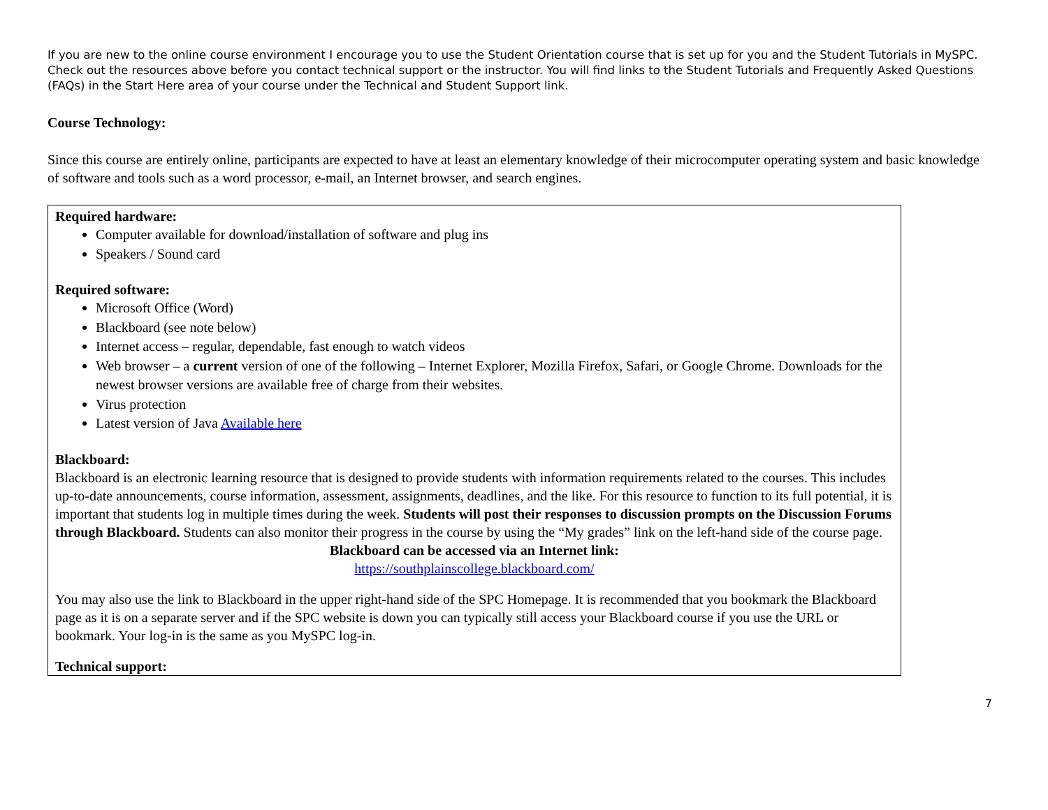If you are new to the online course environment I encourage you to use the Student Orientation course that is set up for you and the Student Tutorials in MySPC. Check out the resources above before you contact technical support or the instructor. You will find links to the Student Tutorials and Frequently Asked Questions (FAQs) in the Start Here area of your course under the Technical and Student Support link.
Course Technology:
Since this course are entirely online, participants are expected to have at least an elementary knowledge of their microcomputer operating system and basic knowledge of software and tools such as a word processor, e-mail, an Internet browser, and search engines.
Required hardware:
Computer available for download/installation of software and plug ins
Speakers / Sound card
Required software:
Microsoft Office (Word)
Blackboard (see note below)
Internet access – regular, dependable, fast enough to watch videos
Web browser – a current version of one of the following – Internet Explorer, Mozilla Firefox, Safari, or Google Chrome. Downloads for the newest browser versions are available free of charge from their websites.
Virus protection
Latest version of Java Available here
Blackboard:
Blackboard is an electronic learning resource that is designed to provide students with information requirements related to the courses. This includes up-to-date announcements, course information, assessment, assignments, deadlines, and the like. For this resource to function to its full potential, it is important that students log in multiple times during the week. Students will post their responses to discussion prompts on the Discussion Forums through Blackboard. Students can also monitor their progress in the course by using the “My grades” link on the left-hand side of the course page.
Blackboard can be accessed via an Internet link:
https://southplainscollege.blackboard.com/
You may also use the link to Blackboard in the upper right-hand side of the SPC Homepage. It is recommended that you bookmark the Blackboard page as it is on a separate server and if the SPC website is down you can typically still access your Blackboard course if you use the URL or bookmark. Your log-in is the same as you MySPC log-in.
Technical support:
7